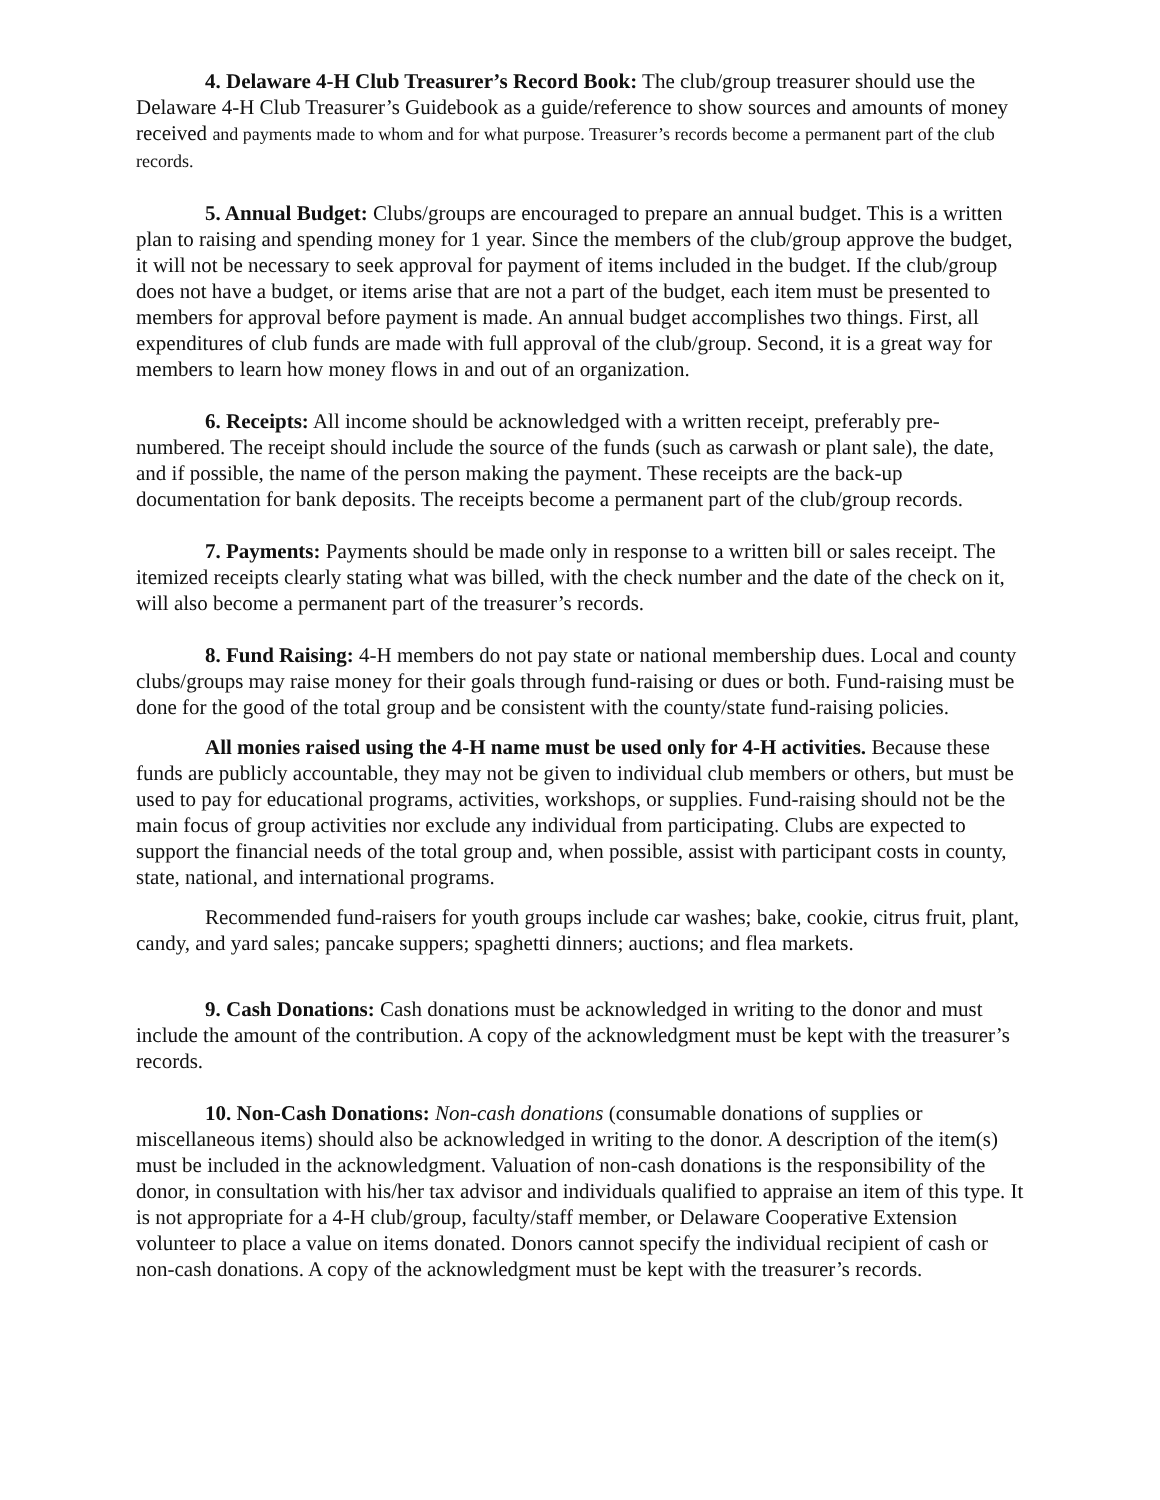4. Delaware 4-H Club Treasurer’s Record Book: The club/group treasurer should use the Delaware 4-H Club Treasurer’s Guidebook as a guide/reference to show sources and amounts of money received and payments made to whom and for what purpose. Treasurer’s records become a permanent part of the club records.
5. Annual Budget: Clubs/groups are encouraged to prepare an annual budget. This is a written plan to raising and spending money for 1 year. Since the members of the club/group approve the budget, it will not be necessary to seek approval for payment of items included in the budget. If the club/group does not have a budget, or items arise that are not a part of the budget, each item must be presented to members for approval before payment is made. An annual budget accomplishes two things. First, all expenditures of club funds are made with full approval of the club/group. Second, it is a great way for members to learn how money flows in and out of an organization.
6. Receipts: All income should be acknowledged with a written receipt, preferably pre-numbered. The receipt should include the source of the funds (such as carwash or plant sale), the date, and if possible, the name of the person making the payment. These receipts are the back-up documentation for bank deposits. The receipts become a permanent part of the club/group records.
7. Payments: Payments should be made only in response to a written bill or sales receipt. The itemized receipts clearly stating what was billed, with the check number and the date of the check on it, will also become a permanent part of the treasurer’s records.
8. Fund Raising: 4-H members do not pay state or national membership dues. Local and county clubs/groups may raise money for their goals through fund-raising or dues or both. Fund-raising must be done for the good of the total group and be consistent with the county/state fund-raising policies.
All monies raised using the 4-H name must be used only for 4-H activities. Because these funds are publicly accountable, they may not be given to individual club members or others, but must be used to pay for educational programs, activities, workshops, or supplies. Fund-raising should not be the main focus of group activities nor exclude any individual from participating. Clubs are expected to support the financial needs of the total group and, when possible, assist with participant costs in county, state, national, and international programs.
Recommended fund-raisers for youth groups include car washes; bake, cookie, citrus fruit, plant, candy, and yard sales; pancake suppers; spaghetti dinners; auctions; and flea markets.
9. Cash Donations: Cash donations must be acknowledged in writing to the donor and must include the amount of the contribution. A copy of the acknowledgment must be kept with the treasurer’s records.
10. Non-Cash Donations: Non-cash donations (consumable donations of supplies or miscellaneous items) should also be acknowledged in writing to the donor. A description of the item(s) must be included in the acknowledgment. Valuation of non-cash donations is the responsibility of the donor, in consultation with his/her tax advisor and individuals qualified to appraise an item of this type. It is not appropriate for a 4-H club/group, faculty/staff member, or Delaware Cooperative Extension volunteer to place a value on items donated. Donors cannot specify the individual recipient of cash or non-cash donations. A copy of the acknowledgment must be kept with the treasurer’s records.